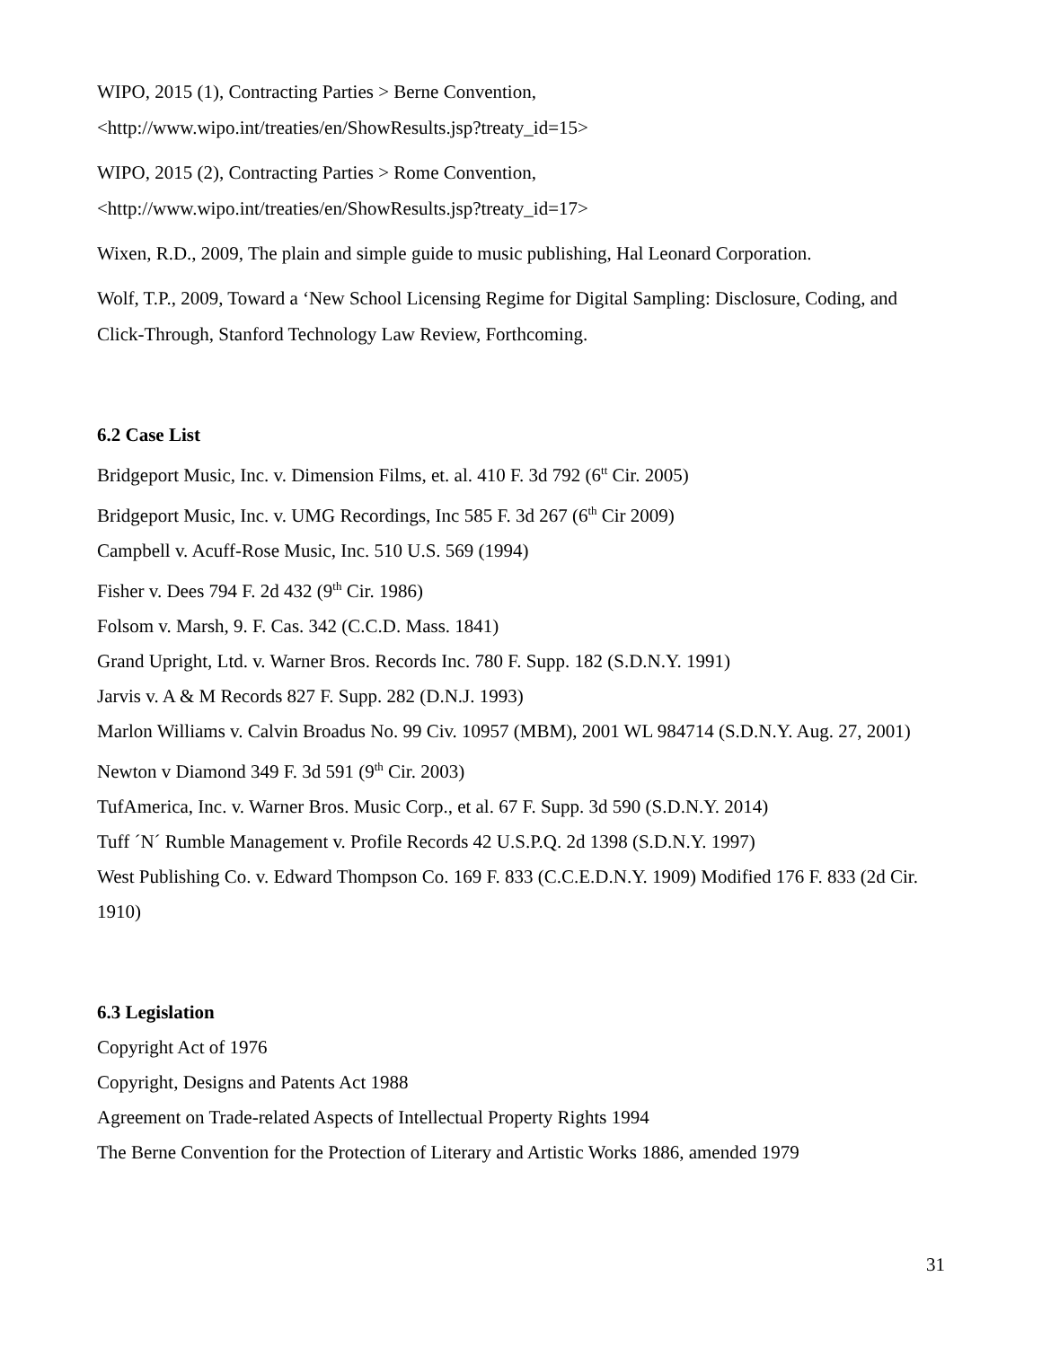WIPO, 2015 (1), Contracting Parties > Berne Convention,
<http://www.wipo.int/treaties/en/ShowResults.jsp?treaty_id=15>
WIPO, 2015 (2), Contracting Parties > Rome Convention,
<http://www.wipo.int/treaties/en/ShowResults.jsp?treaty_id=17>
Wixen, R.D., 2009, The plain and simple guide to music publishing, Hal Leonard Corporation.
Wolf, T.P., 2009, Toward a ‘New School Licensing Regime for Digital Sampling: Disclosure, Coding, and Click-Through, Stanford Technology Law Review, Forthcoming.
6.2 Case List
Bridgeport Music, Inc. v. Dimension Films, et. al. 410 F. 3d 792 (6<sup>tt</sup> Cir. 2005)
Bridgeport Music, Inc. v. UMG Recordings, Inc 585 F. 3d 267 (6<sup>th</sup> Cir 2009)
Campbell v. Acuff-Rose Music, Inc. 510 U.S. 569 (1994)
Fisher v. Dees 794 F. 2d 432 (9<sup>th</sup> Cir. 1986)
Folsom v. Marsh, 9. F. Cas. 342 (C.C.D. Mass. 1841)
Grand Upright, Ltd. v. Warner Bros. Records Inc. 780 F. Supp. 182 (S.D.N.Y. 1991)
Jarvis v. A & M Records 827 F. Supp. 282 (D.N.J. 1993)
Marlon Williams v. Calvin Broadus No. 99 Civ. 10957 (MBM), 2001 WL 984714 (S.D.N.Y. Aug. 27, 2001)
Newton v Diamond 349 F. 3d 591 (9<sup>th</sup> Cir. 2003)
TufAmerica, Inc. v. Warner Bros. Music Corp., et al. 67 F. Supp. 3d 590 (S.D.N.Y. 2014)
Tuff ´N´ Rumble Management v. Profile Records 42 U.S.P.Q. 2d 1398 (S.D.N.Y. 1997)
West Publishing Co. v. Edward Thompson Co. 169 F. 833 (C.C.E.D.N.Y. 1909) Modified 176 F. 833 (2d Cir. 1910)
6.3 Legislation
Copyright Act of 1976
Copyright, Designs and Patents Act 1988
Agreement on Trade-related Aspects of Intellectual Property Rights 1994
The Berne Convention for the Protection of Literary and Artistic Works 1886, amended 1979
31